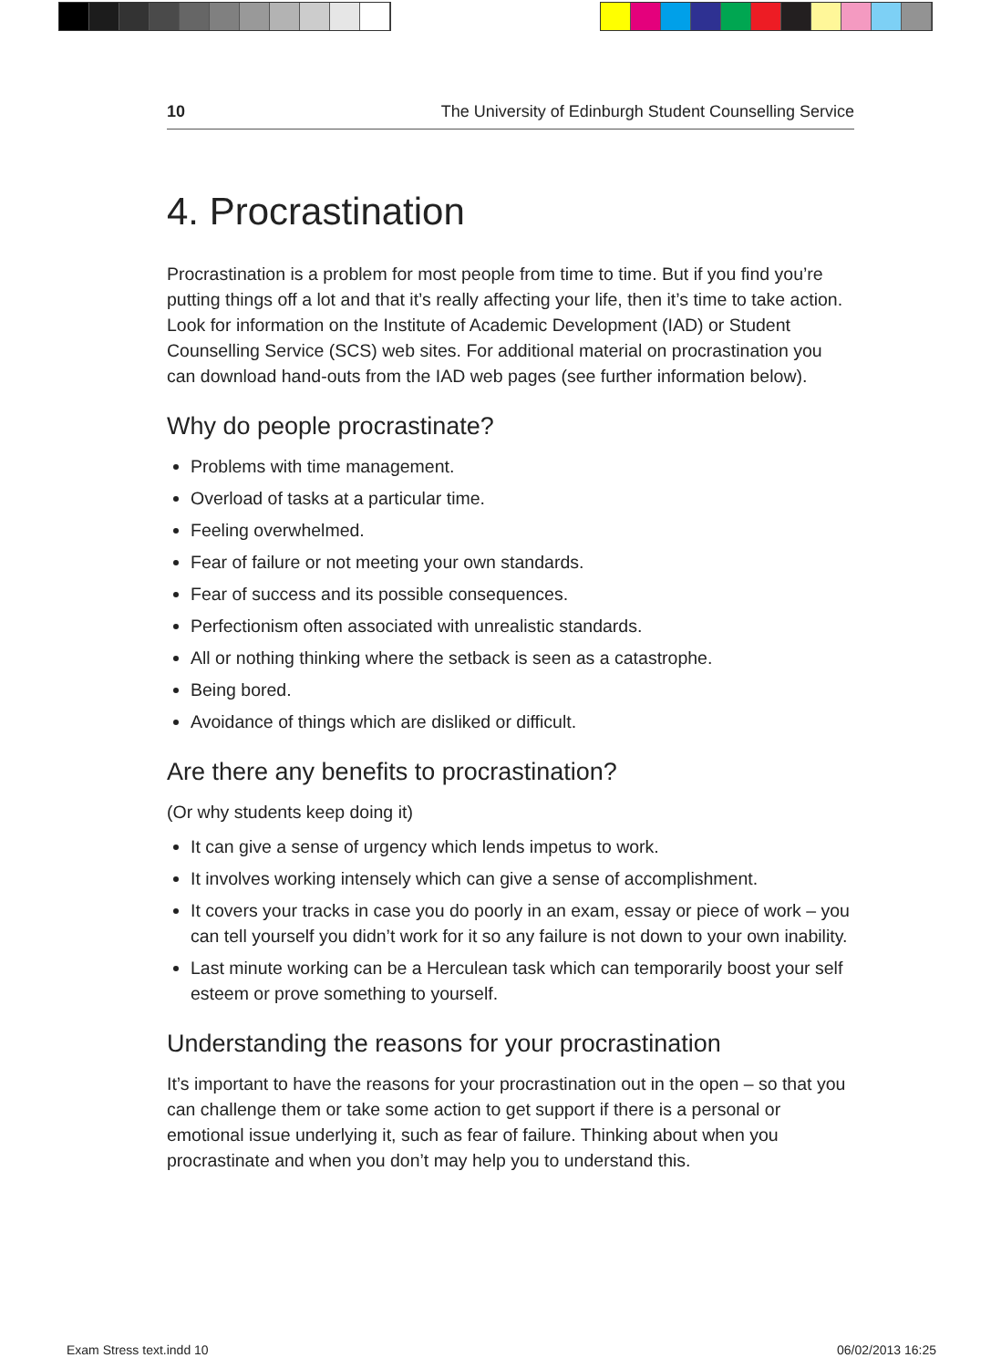10 The University of Edinburgh Student Counselling Service
4. Procrastination
Procrastination is a problem for most people from time to time. But if you find you’re putting things off a lot and that it’s really affecting your life, then it’s time to take action. Look for information on the Institute of Academic Development (IAD) or Student Counselling Service (SCS) web sites. For additional material on procrastination you can download hand-outs from the IAD web pages (see further information below).
Why do people procrastinate?
Problems with time management.
Overload of tasks at a particular time.
Feeling overwhelmed.
Fear of failure or not meeting your own standards.
Fear of success and its possible consequences.
Perfectionism often associated with unrealistic standards.
All or nothing thinking where the setback is seen as a catastrophe.
Being bored.
Avoidance of things which are disliked or difficult.
Are there any benefits to procrastination?
(Or why students keep doing it)
It can give a sense of urgency which lends impetus to work.
It involves working intensely which can give a sense of accomplishment.
It covers your tracks in case you do poorly in an exam, essay or piece of work – you can tell yourself you didn’t work for it so any failure is not down to your own inability.
Last minute working can be a Herculean task which can temporarily boost your self esteem or prove something to yourself.
Understanding the reasons for your procrastination
It’s important to have the reasons for your procrastination out in the open – so that you can challenge them or take some action to get support if there is a personal or emotional issue underlying it, such as fear of failure. Thinking about when you procrastinate and when you don’t may help you to understand this.
Exam Stress text.indd 10 06/02/2013 16:25